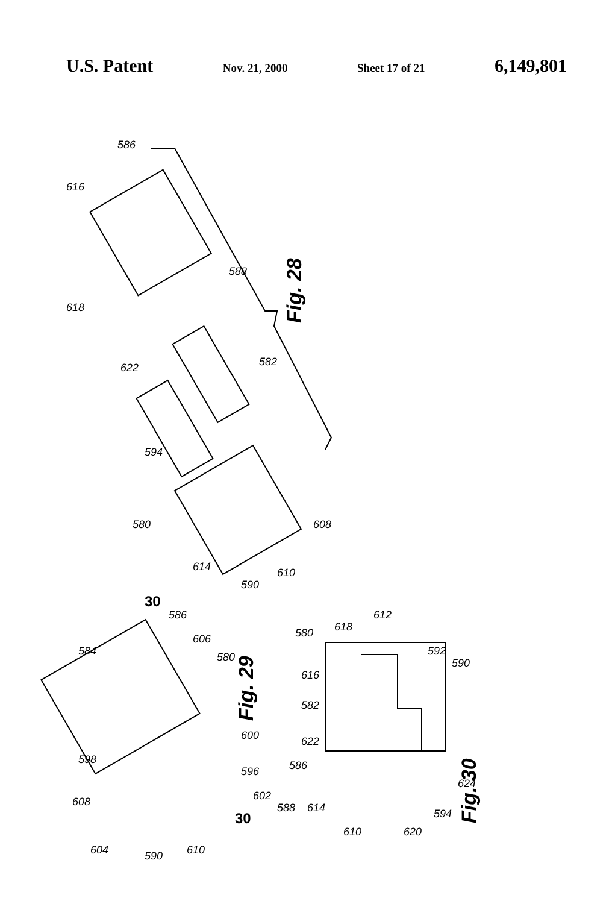U.S. Patent Nov. 21, 2000 Sheet 17 of 21 6,149,801
Fig. 28
Fig. 29
Fig. 30
616
586
588
618
622
582
594
580
608
614
590
610
584
586
606
580
598
600
596
608
602
604
590
610
30
30
580
618
612
592
590
616
582
622
586
588
614
610
620
594
624